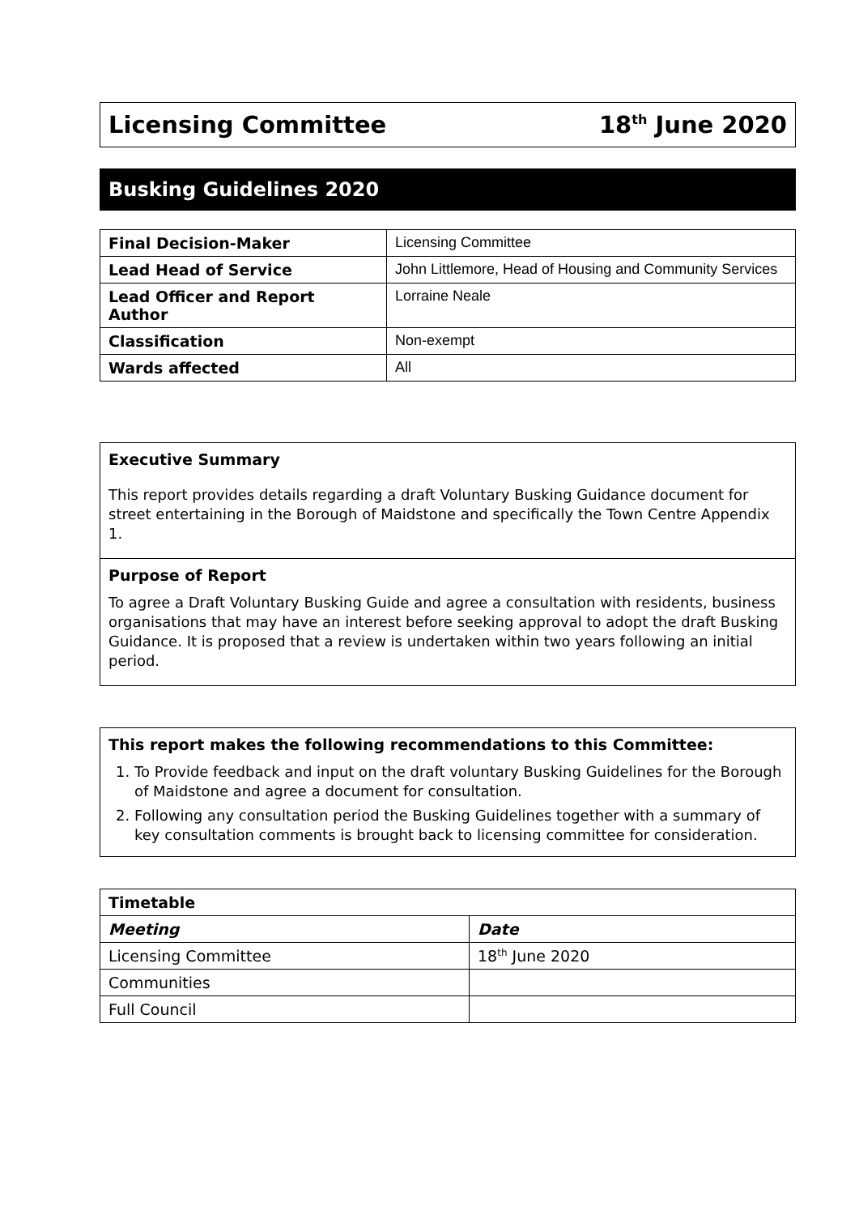Licensing Committee 18<sup>th</sup> June 2020
Busking Guidelines 2020
| Final Decision-Maker | Licensing Committee |
| Lead Head of Service | John Littlemore, Head of Housing and Community Services |
| Lead Officer and Report Author | Lorraine Neale |
| Classification | Non-exempt |
| Wards affected | All |
Executive Summary
This report provides details regarding a draft Voluntary Busking Guidance document for street entertaining in the Borough of Maidstone and specifically the Town Centre Appendix 1.
Purpose of Report
To agree a Draft Voluntary Busking Guide and agree a consultation with residents, business organisations that may have an interest before seeking approval to adopt the draft Busking Guidance. It is proposed that a review is undertaken within two years following an initial period.
This report makes the following recommendations to this Committee:
1. To Provide feedback and input on the draft voluntary Busking Guidelines for the Borough of Maidstone and agree a document for consultation.
2. Following any consultation period the Busking Guidelines together with a summary of key consultation comments is brought back to licensing committee for consideration.
| Timetable | |
| --- | --- |
| Meeting | Date |
| Licensing Committee | 18<sup>th</sup> June 2020 |
| Communities | |
| Full Council | |